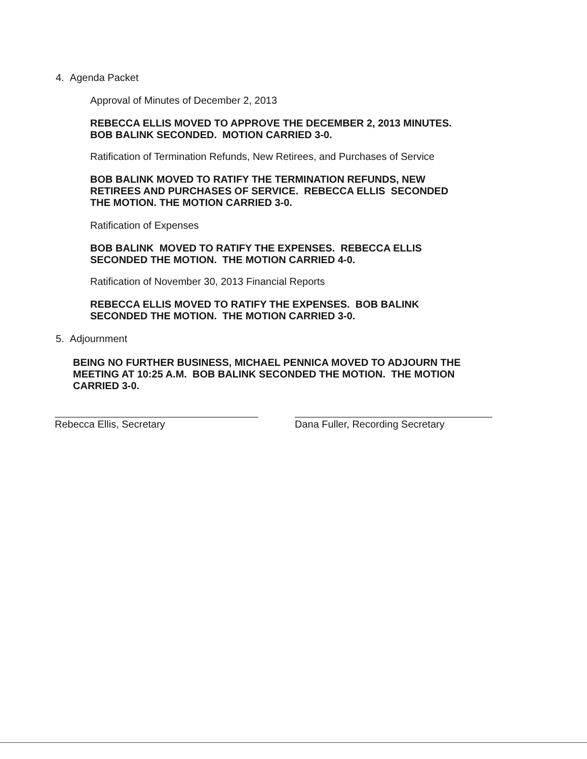4. Agenda Packet
Approval of Minutes of December 2, 2013
REBECCA ELLIS MOVED TO APPROVE THE DECEMBER 2, 2013 MINUTES.
BOB BALINK SECONDED. MOTION CARRIED 3-0.
Ratification of Termination Refunds, New Retirees, and Purchases of Service
BOB BALINK MOVED TO RATIFY THE TERMINATION REFUNDS, NEW
RETIREES AND PURCHASES OF SERVICE. REBECCA ELLIS SECONDED
THE MOTION. THE MOTION CARRIED 3-0.
Ratification of Expenses
BOB BALINK MOVED TO RATIFY THE EXPENSES. REBECCA ELLIS
SECONDED THE MOTION. THE MOTION CARRIED 4-0.
Ratification of November 30, 2013 Financial Reports
REBECCA ELLIS MOVED TO RATIFY THE EXPENSES. BOB BALINK
SECONDED THE MOTION. THE MOTION CARRIED 3-0.
5. Adjournment
BEING NO FURTHER BUSINESS, MICHAEL PENNICA MOVED TO ADJOURN THE
MEETING AT 10:25 A.M. BOB BALINK SECONDED THE MOTION. THE MOTION
CARRIED 3-0.
Rebecca Ellis, Secretary Dana Fuller, Recording Secretary